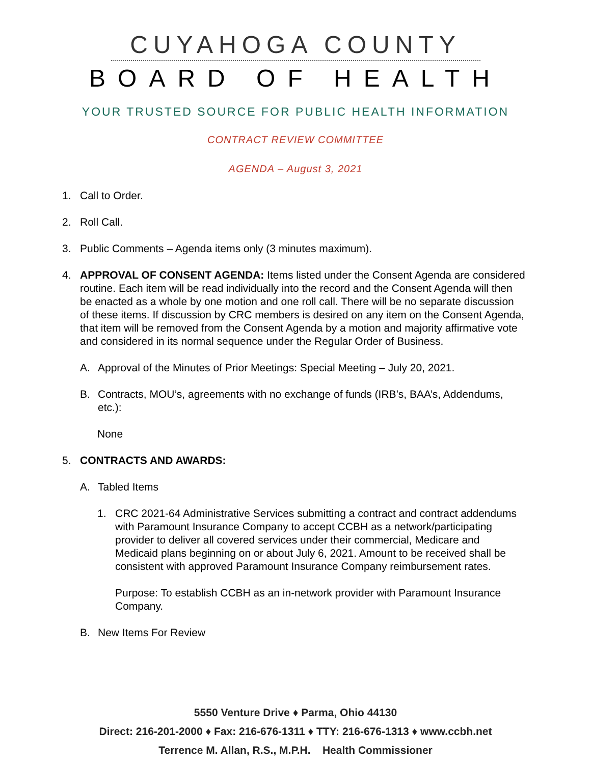CUYAHOGA COUNTY
BOARD OF HEALTH
YOUR TRUSTED SOURCE FOR PUBLIC HEALTH INFORMATION
CONTRACT REVIEW COMMITTEE
AGENDA – August 3, 2021
1. Call to Order.
2. Roll Call.
3. Public Comments – Agenda items only (3 minutes maximum).
4. APPROVAL OF CONSENT AGENDA: Items listed under the Consent Agenda are considered routine. Each item will be read individually into the record and the Consent Agenda will then be enacted as a whole by one motion and one roll call. There will be no separate discussion of these items. If discussion by CRC members is desired on any item on the Consent Agenda, that item will be removed from the Consent Agenda by a motion and majority affirmative vote and considered in its normal sequence under the Regular Order of Business.
A. Approval of the Minutes of Prior Meetings: Special Meeting – July 20, 2021.
B. Contracts, MOU’s, agreements with no exchange of funds (IRB’s, BAA’s, Addendums, etc.):
None
5. CONTRACTS AND AWARDS:
A. Tabled Items
1. CRC 2021-64 Administrative Services submitting a contract and contract addendums with Paramount Insurance Company to accept CCBH as a network/participating provider to deliver all covered services under their commercial, Medicare and Medicaid plans beginning on or about July 6, 2021. Amount to be received shall be consistent with approved Paramount Insurance Company reimbursement rates.
Purpose: To establish CCBH as an in-network provider with Paramount Insurance Company.
B. New Items For Review
5550 Venture Drive ♦ Parma, Ohio 44130
Direct: 216-201-2000 ♦ Fax: 216-676-1311 ♦ TTY: 216-676-1313 ♦ www.ccbh.net
Terrence M. Allan, R.S., M.P.H. Health Commissioner